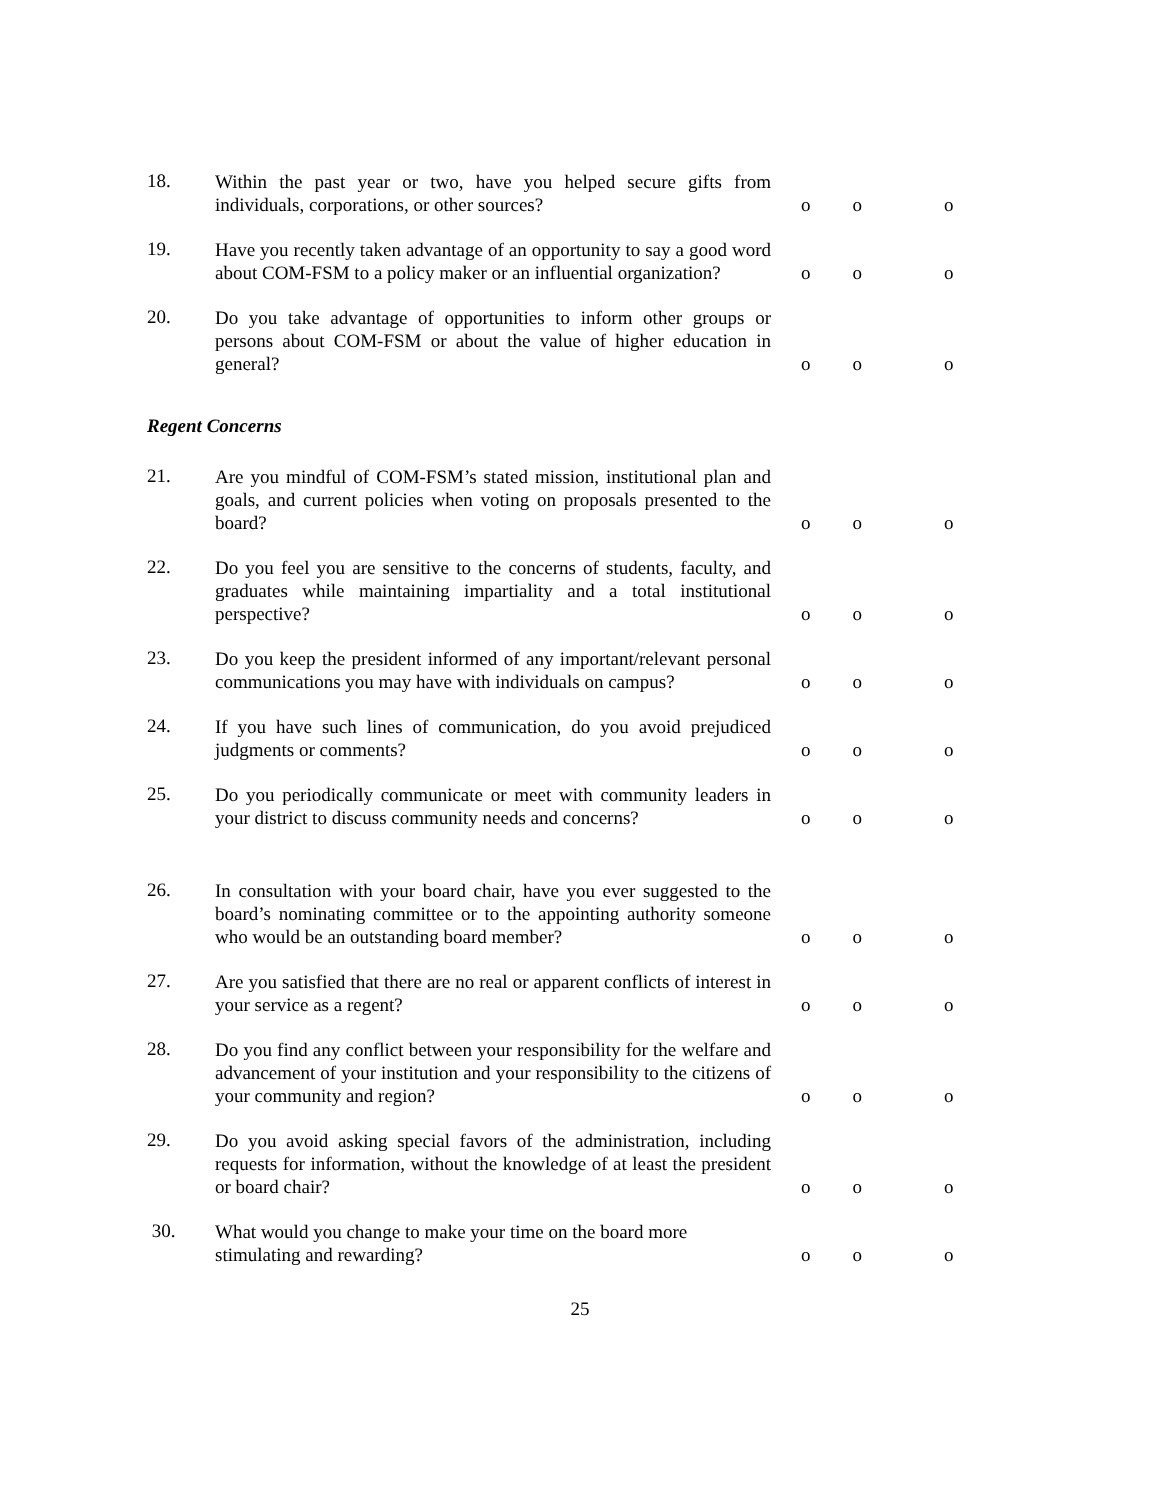18.
Within the past year or two, have you helped secure gifts from individuals, corporations, or other sources?
o o o
19.
Have you recently taken advantage of an opportunity to say a good word about COM-FSM to a policy maker or an influential organization?
o o o
20.
Do you take advantage of opportunities to inform other groups or persons about COM-FSM or about the value of higher education in general?
o o o
Regent Concerns
21.
Are you mindful of COM-FSM’s stated mission, institutional plan and goals, and current policies when voting on proposals presented to the board?
o o o
22.
Do you feel you are sensitive to the concerns of students, faculty, and graduates while maintaining impartiality and a total institutional perspective?
o o o
23.
Do you keep the president informed of any important/relevant personal communications you may have with individuals on campus?
o o o
24.
If you have such lines of communication, do you avoid prejudiced judgments or comments?
o o o
25.
Do you periodically communicate or meet with community leaders in your district to discuss community needs and concerns?
o o o
26.
In consultation with your board chair, have you ever suggested to the board’s nominating committee or to the appointing authority someone who would be an outstanding board member?
o o o
27.
Are you satisfied that there are no real or apparent conflicts of interest in your service as a regent?
o o o
28.
Do you find any conflict between your responsibility for the welfare and advancement of your institution and your responsibility to the citizens of your community and region?
o o o
29.
Do you avoid asking special favors of the administration, including requests for information, without the knowledge of at least the president or board chair?
o o o
30.
What would you change to make your time on the board more stimulating and rewarding?
o o o
25